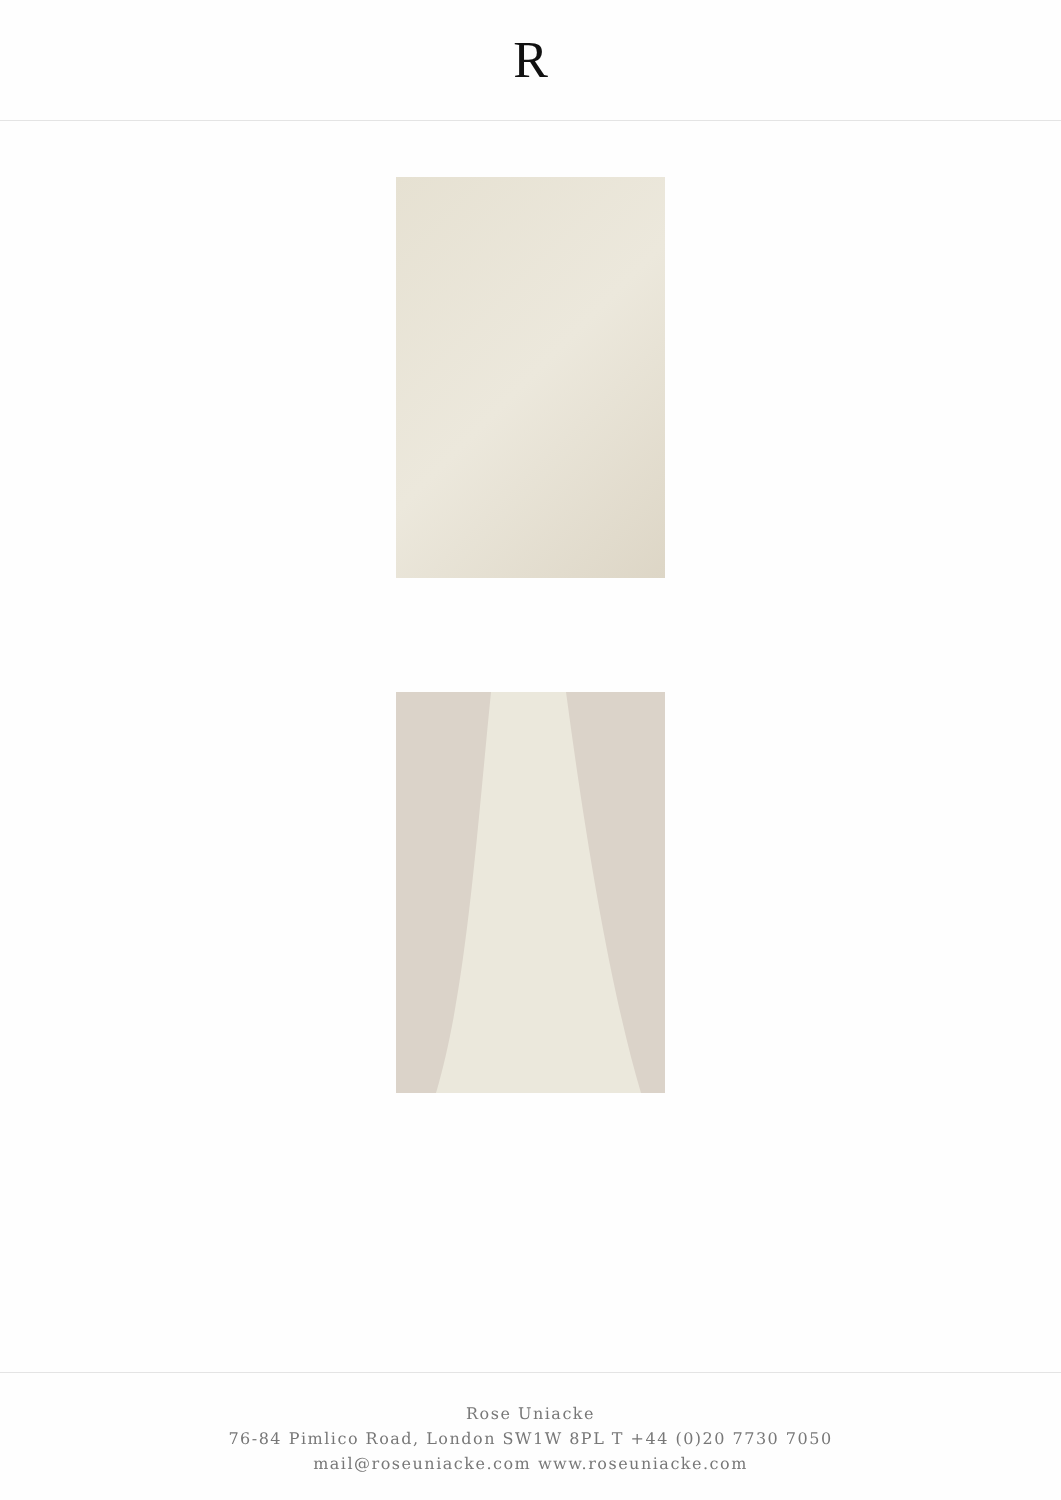R
Rose Uniacke
76-84 Pimlico Road, London SW1W 8PL T +44 (0)20 7730 7050
mail@roseuniacke.com www.roseuniacke.com